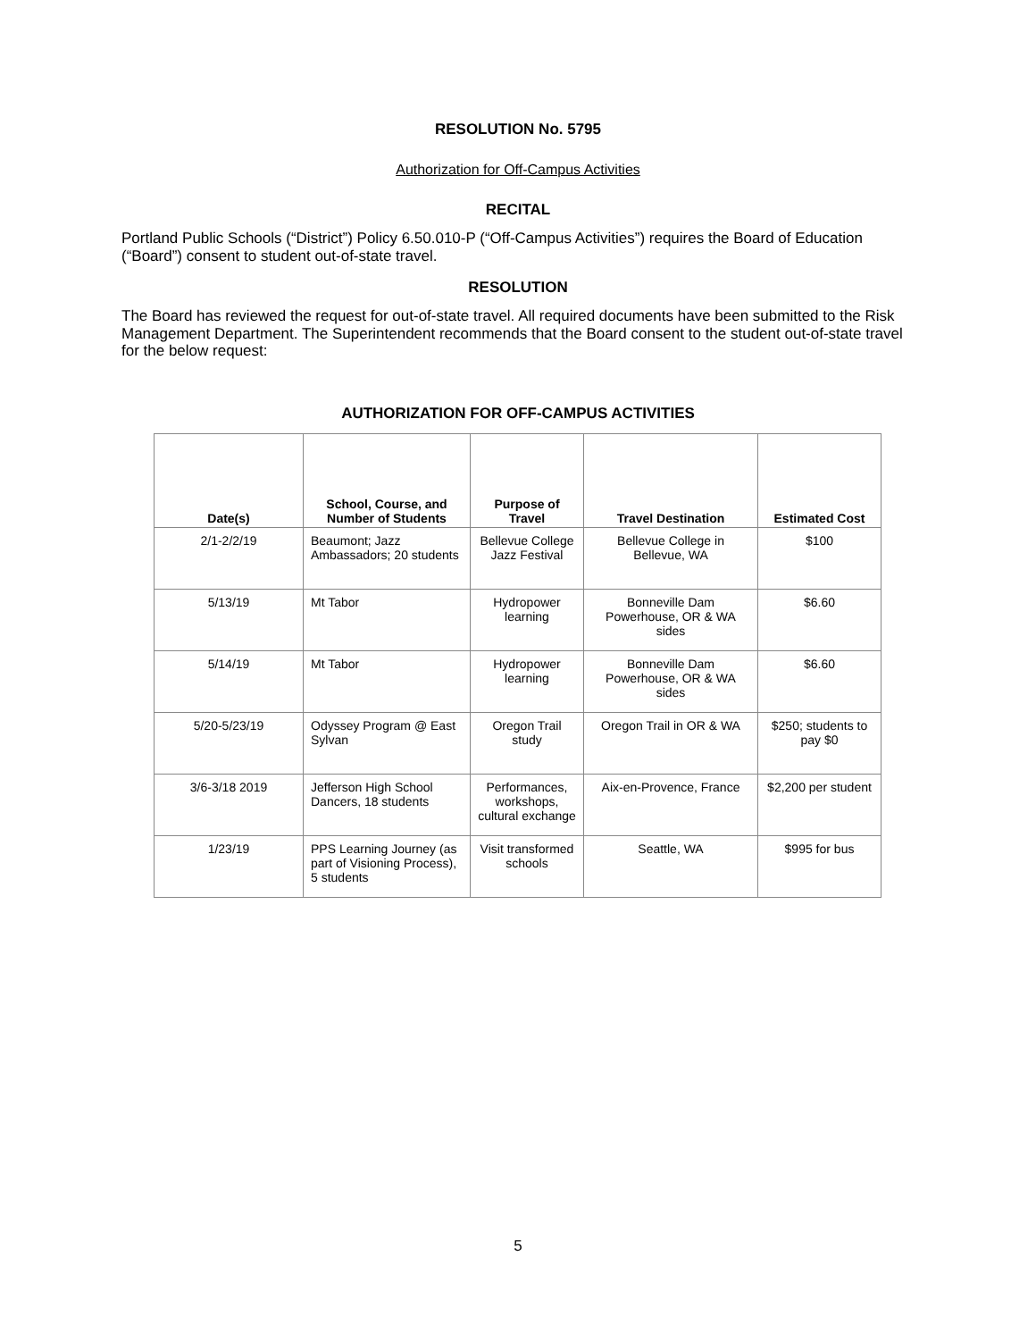RESOLUTION No. 5795
Authorization for Off-Campus Activities
RECITAL
Portland Public Schools (“District”) Policy 6.50.010-P (“Off-Campus Activities”) requires the Board of Education (“Board”) consent to student out-of-state travel.
RESOLUTION
The Board has reviewed the request for out-of-state travel. All required documents have been submitted to the Risk Management Department. The Superintendent recommends that the Board consent to the student out-of-state travel for the below request:
AUTHORIZATION FOR OFF-CAMPUS ACTIVITIES
| Date(s) | School, Course, and Number of Students | Purpose of Travel | Travel Destination | Estimated Cost |
| --- | --- | --- | --- | --- |
| 2/1-2/2/19 | Beaumont; Jazz Ambassadors; 20 students | Bellevue College Jazz Festival | Bellevue College in Bellevue, WA | $100 |
| 5/13/19 | Mt Tabor | Hydropower learning | Bonneville Dam Powerhouse, OR & WA sides | $6.60 |
| 5/14/19 | Mt Tabor | Hydropower learning | Bonneville Dam Powerhouse, OR & WA sides | $6.60 |
| 5/20-5/23/19 | Odyssey Program @ East Sylvan | Oregon Trail study | Oregon Trail in OR & WA | $250; students to pay $0 |
| 3/6-3/18 2019 | Jefferson High School Dancers, 18 students | Performances, workshops, cultural exchange | Aix-en-Provence, France | $2,200 per student |
| 1/23/19 | PPS Learning Journey (as part of Visioning Process), 5 students | Visit transformed schools | Seattle, WA | $995 for bus |
5